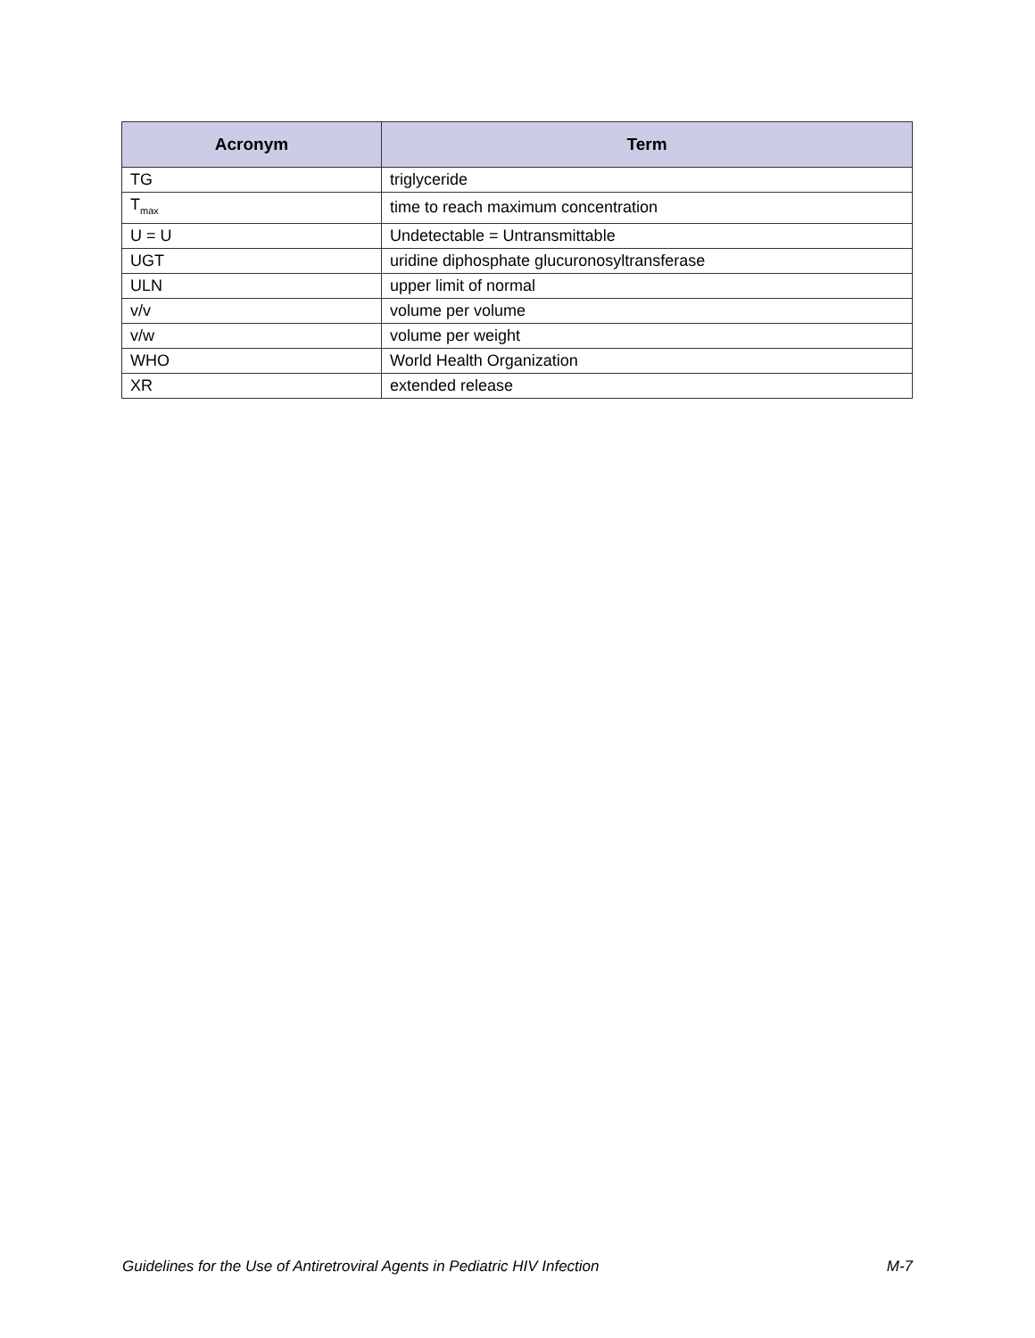| Acronym | Term |
| --- | --- |
| TG | triglyceride |
| T<sub>max</sub> | time to reach maximum concentration |
| U = U | Undetectable = Untransmittable |
| UGT | uridine diphosphate glucuronosyltransferase |
| ULN | upper limit of normal |
| v/v | volume per volume |
| v/w | volume per weight |
| WHO | World Health Organization |
| XR | extended release |
Guidelines for the Use of Antiretroviral Agents in Pediatric HIV Infection M-7